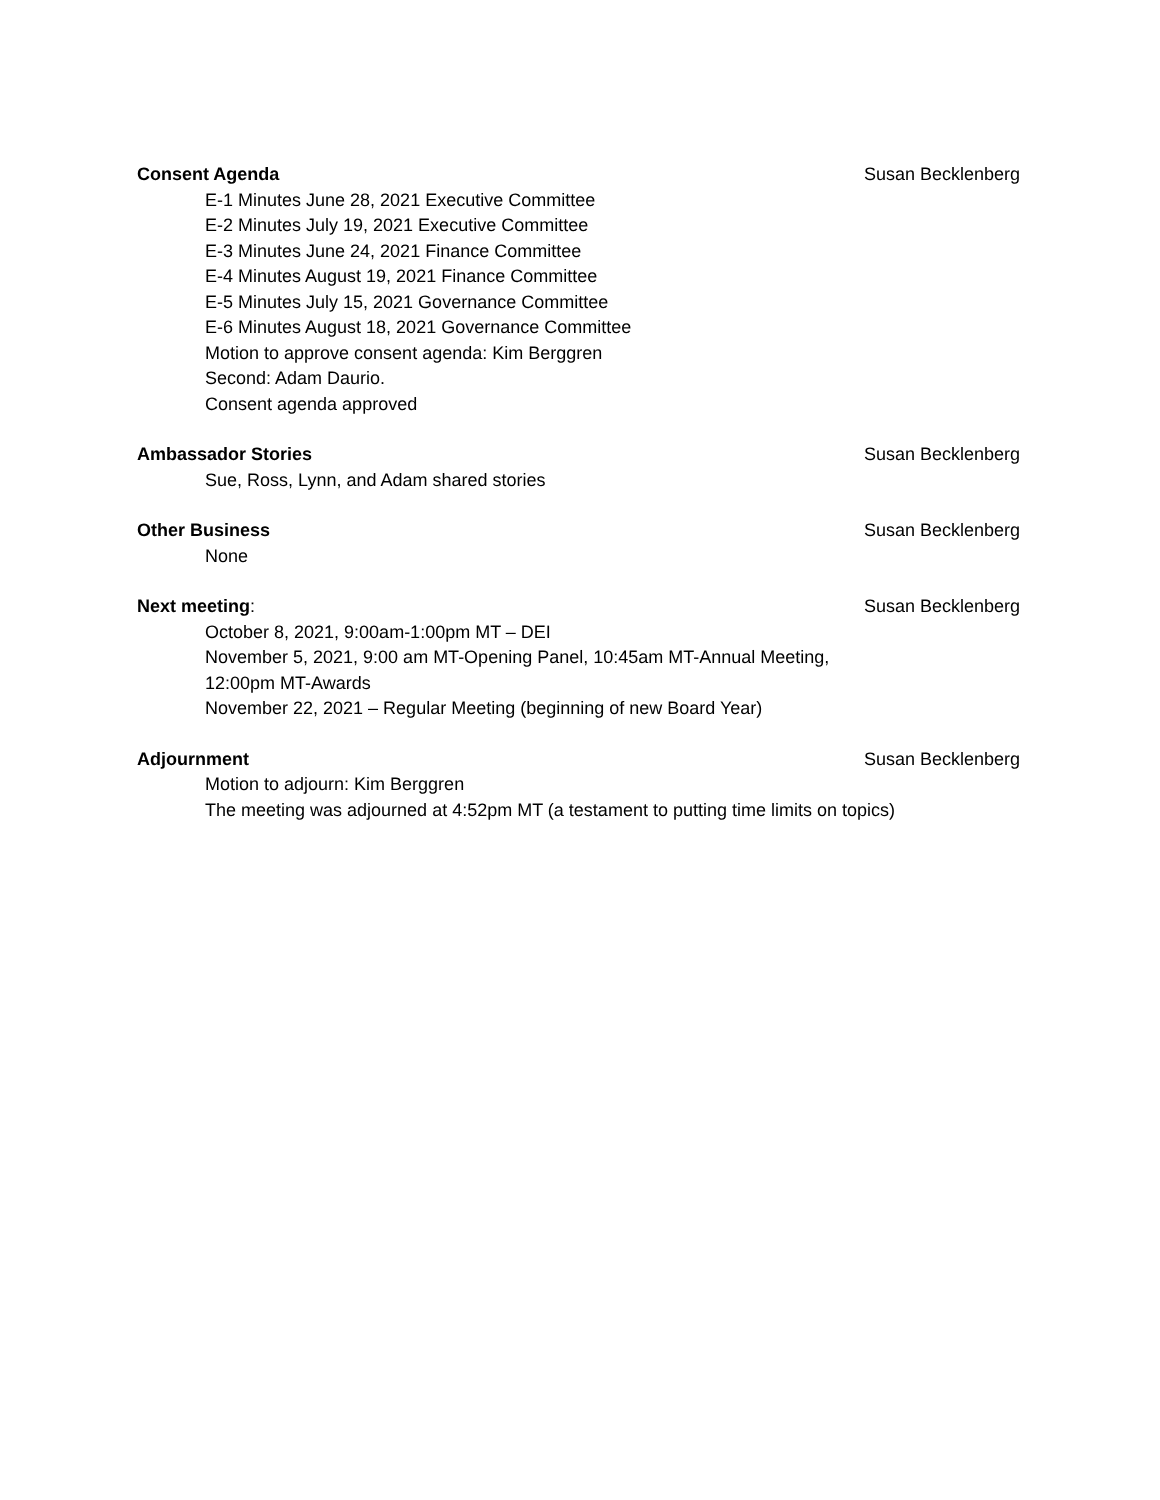Consent Agenda Susan Becklenberg
E-1 Minutes June 28, 2021 Executive Committee
E-2 Minutes July 19, 2021 Executive Committee
E-3 Minutes June 24, 2021 Finance Committee
E-4 Minutes August 19, 2021 Finance Committee
E-5 Minutes July 15, 2021 Governance Committee
E-6 Minutes August 18, 2021 Governance Committee
Motion to approve consent agenda: Kim Berggren
Second: Adam Daurio.
Consent agenda approved
Ambassador Stories Susan Becklenberg
Sue, Ross, Lynn, and Adam shared stories
Other Business Susan Becklenberg
None
Next meeting: Susan Becklenberg
October 8, 2021, 9:00am-1:00pm MT – DEI
November 5, 2021, 9:00 am MT-Opening Panel, 10:45am MT-Annual Meeting,
12:00pm MT-Awards
November 22, 2021 – Regular Meeting (beginning of new Board Year)
Adjournment Susan Becklenberg
Motion to adjourn: Kim Berggren
The meeting was adjourned at 4:52pm MT (a testament to putting time limits on topics)